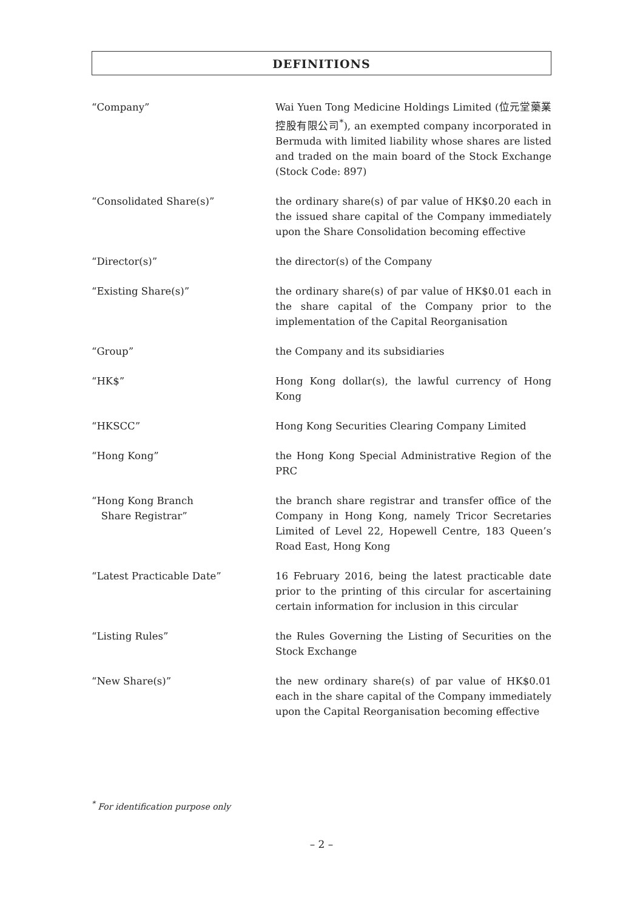DEFINITIONS
“Company” Wai Yuen Tong Medicine Holdings Limited (位元堂藥業控股有限公司<sup>*</sup>), an exempted company incorporated in Bermuda with limited liability whose shares are listed and traded on the main board of the Stock Exchange (Stock Code: 897)
“Consolidated Share(s)” the ordinary share(s) of par value of HK$0.20 each in the issued share capital of the Company immediately upon the Share Consolidation becoming effective
“Director(s)” the director(s) of the Company
“Existing Share(s)” the ordinary share(s) of par value of HK$0.01 each in the share capital of the Company prior to the implementation of the Capital Reorganisation
“Group” the Company and its subsidiaries
“HK$” Hong Kong dollar(s), the lawful currency of Hong Kong
“HKSCC” Hong Kong Securities Clearing Company Limited
“Hong Kong” the Hong Kong Special Administrative Region of the PRC
“Hong Kong Branch
Share Registrar”
the branch share registrar and transfer office of the Company in Hong Kong, namely Tricor Secretaries Limited of Level 22, Hopewell Centre, 183 Queen’s Road East, Hong Kong
“Latest Practicable Date” 16 February 2016, being the latest practicable date prior to the printing of this circular for ascertaining certain information for inclusion in this circular
“Listing Rules” the Rules Governing the Listing of Securities on the Stock Exchange
“New Share(s)” the new ordinary share(s) of par value of HK$0.01 each in the share capital of the Company immediately upon the Capital Reorganisation becoming effective
<sup>*</sup> For identification purpose only
– 2 –